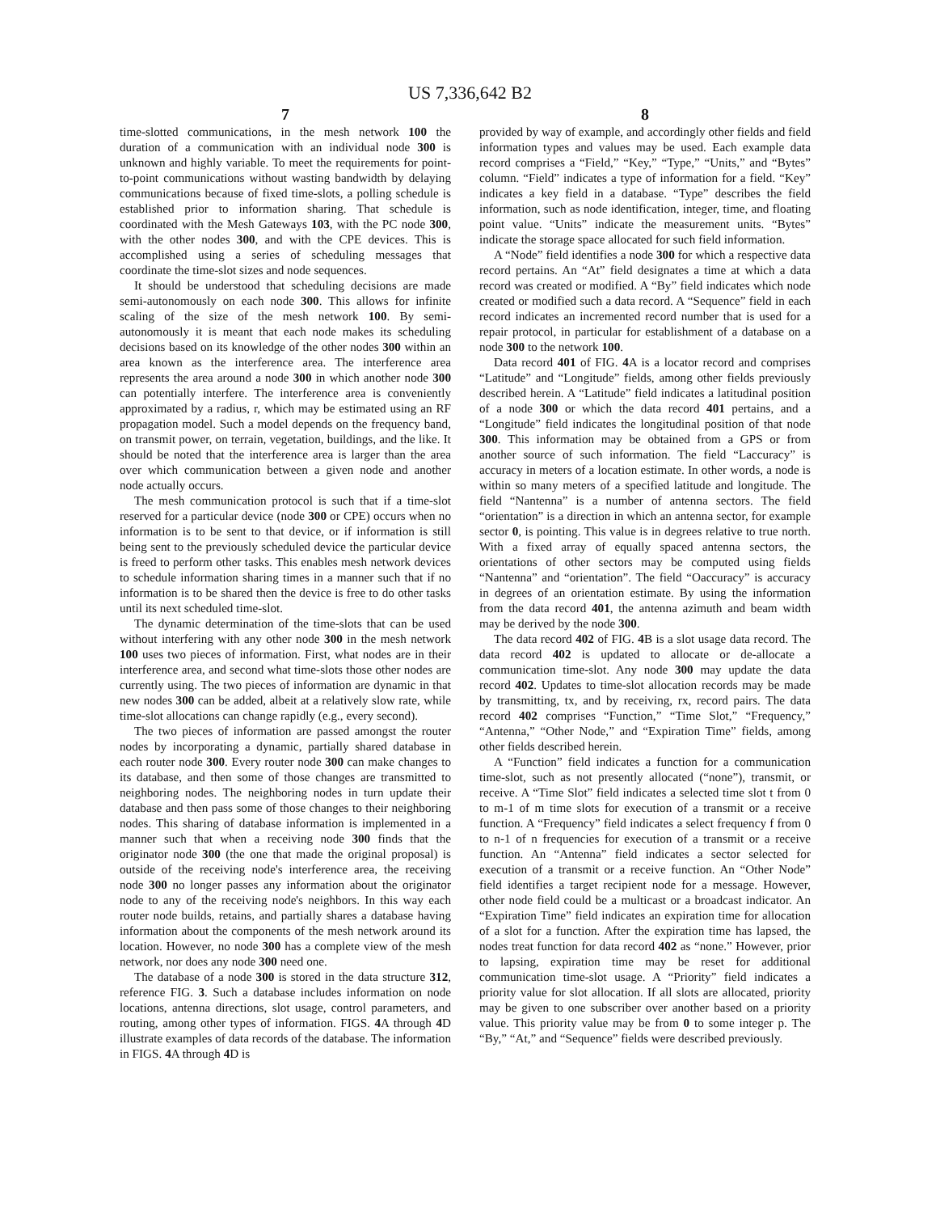US 7,336,642 B2
7
time-slotted communications, in the mesh network 100 the duration of a communication with an individual node 300 is unknown and highly variable. To meet the requirements for point-to-point communications without wasting bandwidth by delaying communications because of fixed time-slots, a polling schedule is established prior to information sharing. That schedule is coordinated with the Mesh Gateways 103, with the PC node 300, with the other nodes 300, and with the CPE devices. This is accomplished using a series of scheduling messages that coordinate the time-slot sizes and node sequences.
It should be understood that scheduling decisions are made semi-autonomously on each node 300. This allows for infinite scaling of the size of the mesh network 100. By semi-autonomously it is meant that each node makes its scheduling decisions based on its knowledge of the other nodes 300 within an area known as the interference area. The interference area represents the area around a node 300 in which another node 300 can potentially interfere. The interference area is conveniently approximated by a radius, r, which may be estimated using an RF propagation model. Such a model depends on the frequency band, on transmit power, on terrain, vegetation, buildings, and the like. It should be noted that the interference area is larger than the area over which communication between a given node and another node actually occurs.
The mesh communication protocol is such that if a time-slot reserved for a particular device (node 300 or CPE) occurs when no information is to be sent to that device, or if information is still being sent to the previously scheduled device the particular device is freed to perform other tasks. This enables mesh network devices to schedule information sharing times in a manner such that if no information is to be shared then the device is free to do other tasks until its next scheduled time-slot.
The dynamic determination of the time-slots that can be used without interfering with any other node 300 in the mesh network 100 uses two pieces of information. First, what nodes are in their interference area, and second what time-slots those other nodes are currently using. The two pieces of information are dynamic in that new nodes 300 can be added, albeit at a relatively slow rate, while time-slot allocations can change rapidly (e.g., every second).
The two pieces of information are passed amongst the router nodes by incorporating a dynamic, partially shared database in each router node 300. Every router node 300 can make changes to its database, and then some of those changes are transmitted to neighboring nodes. The neighboring nodes in turn update their database and then pass some of those changes to their neighboring nodes. This sharing of database information is implemented in a manner such that when a receiving node 300 finds that the originator node 300 (the one that made the original proposal) is outside of the receiving node's interference area, the receiving node 300 no longer passes any information about the originator node to any of the receiving node's neighbors. In this way each router node builds, retains, and partially shares a database having information about the components of the mesh network around its location. However, no node 300 has a complete view of the mesh network, nor does any node 300 need one.
The database of a node 300 is stored in the data structure 312, reference FIG. 3. Such a database includes information on node locations, antenna directions, slot usage, control parameters, and routing, among other types of information. FIGS. 4 A through 4 D illustrate examples of data records of the database. The information in FIGS. 4 A through 4 D is
8
provided by way of example, and accordingly other fields and field information types and values may be used. Each example data record comprises a “Field,” “Key,” “Type,” “Units,” and “Bytes” column. “Field” indicates a type of information for a field. “Key” indicates a key field in a database. “Type” describes the field information, such as node identification, integer, time, and floating point value. “Units” indicate the measurement units. “Bytes” indicate the storage space allocated for such field information.
A “Node” field identifies a node 300 for which a respective data record pertains. An “At” field designates a time at which a data record was created or modified. A “By” field indicates which node created or modified such a data record. A “Sequence” field in each record indicates an incremented record number that is used for a repair protocol, in particular for establishment of a database on a node 300 to the network 100.
Data record 401 of FIG. 4 A is a locator record and comprises “Latitude” and “Longitude” fields, among other fields previously described herein. A “Latitude” field indicates a latitudinal position of a node 300 or which the data record 401 pertains, and a “Longitude” field indicates the longitudinal position of that node 300. This information may be obtained from a GPS or from another source of such information. The field “Laccuracy” is accuracy in meters of a location estimate. In other words, a node is within so many meters of a specified latitude and longitude. The field “Nantenna” is a number of antenna sectors. The field “orientation” is a direction in which an antenna sector, for example sector 0, is pointing. This value is in degrees relative to true north. With a fixed array of equally spaced antenna sectors, the orientations of other sectors may be computed using fields “Nantenna” and “orientation”. The field “Oaccuracy” is accuracy in degrees of an orientation estimate. By using the information from the data record 401, the antenna azimuth and beam width may be derived by the node 300.
The data record 402 of FIG. 4 B is a slot usage data record. The data record 402 is updated to allocate or de-allocate a communication time-slot. Any node 300 may update the data record 402. Updates to time-slot allocation records may be made by transmitting, tx, and by receiving, rx, record pairs. The data record 402 comprises “Function,” “Time Slot,” “Frequency,” “Antenna,” “Other Node,” and “Expiration Time” fields, among other fields described herein.
A “Function” field indicates a function for a communication time-slot, such as not presently allocated (“none”), transmit, or receive. A “Time Slot” field indicates a selected time slot t from 0 to m-1 of m time slots for execution of a transmit or a receive function. A “Frequency” field indicates a select frequency f from 0 to n-1 of n frequencies for execution of a transmit or a receive function. An “Antenna” field indicates a sector selected for execution of a transmit or a receive function. An “Other Node” field identifies a target recipient node for a message. However, other node field could be a multicast or a broadcast indicator. An “Expiration Time” field indicates an expiration time for allocation of a slot for a function. After the expiration time has lapsed, the nodes treat function for data record 402 as “none.” However, prior to lapsing, expiration time may be reset for additional communication time-slot usage. A “Priority” field indicates a priority value for slot allocation. If all slots are allocated, priority may be given to one subscriber over another based on a priority value. This priority value may be from 0 to some integer p. The “By,” “At,” and “Sequence” fields were described previously.